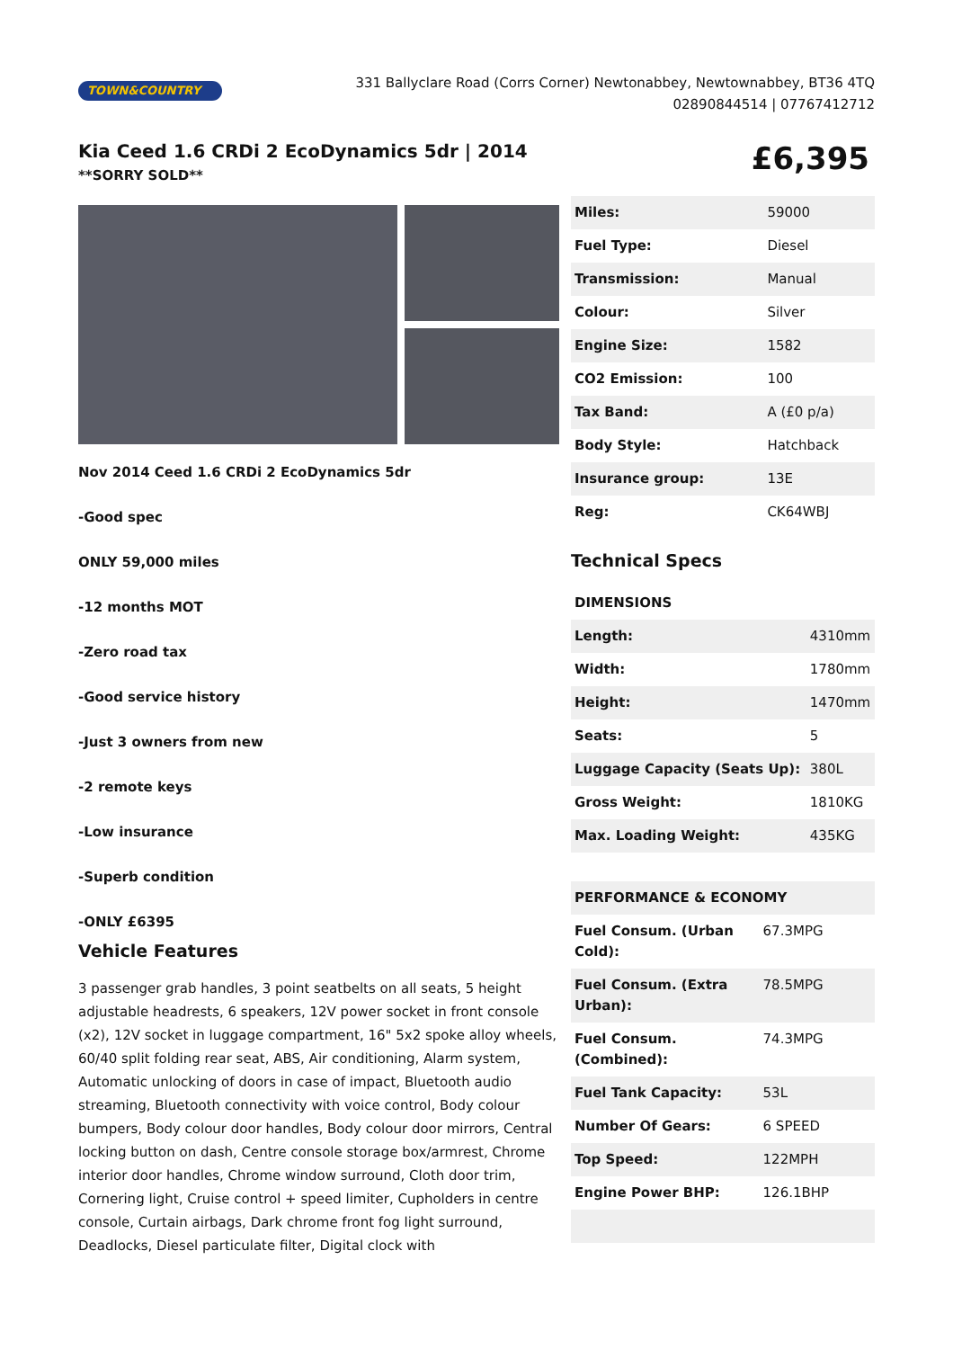TOWN&COUNTRY
331 Ballyclare Road (Corrs Corner) Newtonabbey, Newtownabbey, BT36 4TQ
02890844514 | 07767412712
Kia Ceed 1.6 CRDi 2 EcoDynamics 5dr | 2014
**SORRY SOLD**
£6,395
Nov 2014 Ceed 1.6 CRDi 2 EcoDynamics 5dr
-Good spec
ONLY 59,000 miles
-12 months MOT
-Zero road tax
-Good service history
-Just 3 owners from new
-2 remote keys
-Low insurance
-Superb condition
-ONLY £6395
Vehicle Features
3 passenger grab handles, 3 point seatbelts on all seats, 5 height adjustable headrests, 6 speakers, 12V power socket in front console (x2), 12V socket in luggage compartment, 16" 5x2 spoke alloy wheels, 60/40 split folding rear seat, ABS, Air conditioning, Alarm system, Automatic unlocking of doors in case of impact, Bluetooth audio streaming, Bluetooth connectivity with voice control, Body colour bumpers, Body colour door handles, Body colour door mirrors, Central locking button on dash, Centre console storage box/armrest, Chrome interior door handles, Chrome window surround, Cloth door trim, Cornering light, Cruise control + speed limiter, Cupholders in centre console, Curtain airbags, Dark chrome front fog light surround, Deadlocks, Diesel particulate filter, Digital clock with
| Miles: | 59000 |
| Fuel Type: | Diesel |
| Transmission: | Manual |
| Colour: | Silver |
| Engine Size: | 1582 |
| CO2 Emission: | 100 |
| Tax Band: | A (£0 p/a) |
| Body Style: | Hatchback |
| Insurance group: | 13E |
| Reg: | CK64WBJ |
Technical Specs
| DIMENSIONS | |
| Length: | 4310mm |
| Width: | 1780mm |
| Height: | 1470mm |
| Seats: | 5 |
| Luggage Capacity (Seats Up): | 380L |
| Gross Weight: | 1810KG |
| Max. Loading Weight: | 435KG |
| PERFORMANCE & ECONOMY | |
| Fuel Consum. (Urban Cold): | 67.3MPG |
| Fuel Consum. (Extra Urban): | 78.5MPG |
| Fuel Consum. (Combined): | 74.3MPG |
| Fuel Tank Capacity: | 53L |
| Number Of Gears: | 6 SPEED |
| Top Speed: | 122MPH |
| Engine Power BHP: | 126.1BHP |